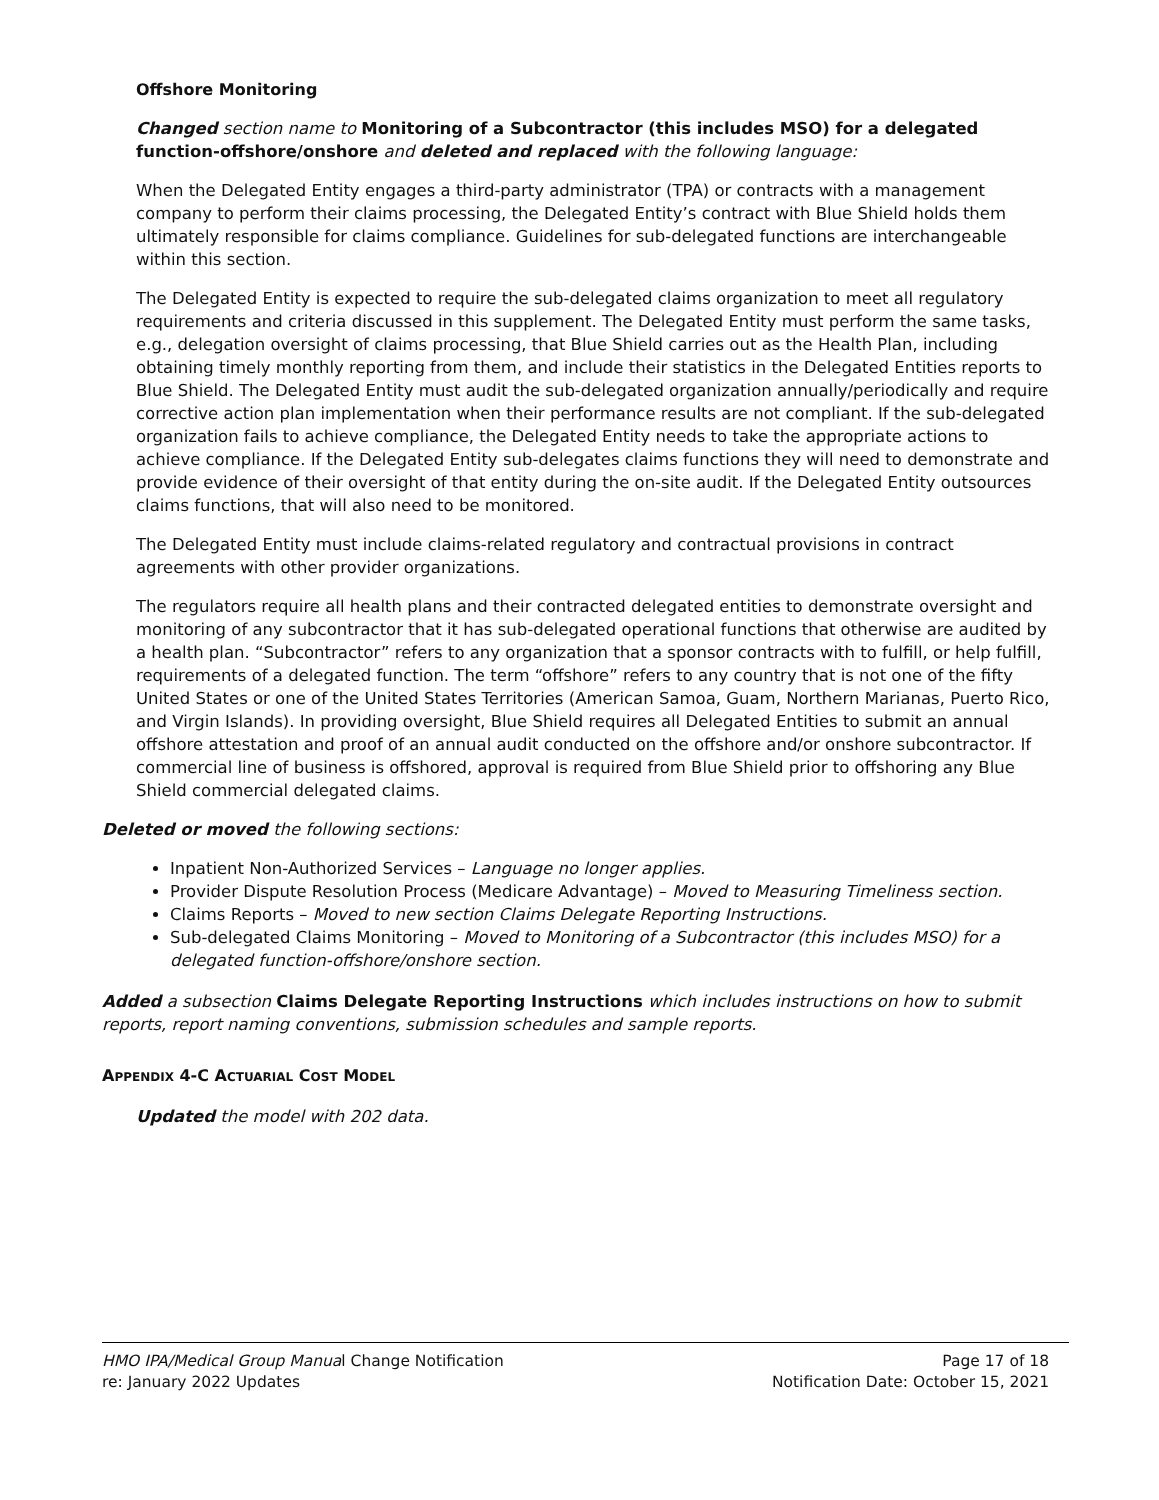Offshore Monitoring
Changed section name to Monitoring of a Subcontractor (this includes MSO) for a delegated function-offshore/onshore and deleted and replaced with the following language:
When the Delegated Entity engages a third-party administrator (TPA) or contracts with a management company to perform their claims processing, the Delegated Entity’s contract with Blue Shield holds them ultimately responsible for claims compliance. Guidelines for sub-delegated functions are interchangeable within this section.
The Delegated Entity is expected to require the sub-delegated claims organization to meet all regulatory requirements and criteria discussed in this supplement. The Delegated Entity must perform the same tasks, e.g., delegation oversight of claims processing, that Blue Shield carries out as the Health Plan, including obtaining timely monthly reporting from them, and include their statistics in the Delegated Entities reports to Blue Shield. The Delegated Entity must audit the sub-delegated organization annually/periodically and require corrective action plan implementation when their performance results are not compliant. If the sub-delegated organization fails to achieve compliance, the Delegated Entity needs to take the appropriate actions to achieve compliance. If the Delegated Entity sub-delegates claims functions they will need to demonstrate and provide evidence of their oversight of that entity during the on-site audit. If the Delegated Entity outsources claims functions, that will also need to be monitored.
The Delegated Entity must include claims-related regulatory and contractual provisions in contract agreements with other provider organizations.
The regulators require all health plans and their contracted delegated entities to demonstrate oversight and monitoring of any subcontractor that it has sub-delegated operational functions that otherwise are audited by a health plan. “Subcontractor” refers to any organization that a sponsor contracts with to fulfill, or help fulfill, requirements of a delegated function. The term “offshore” refers to any country that is not one of the fifty United States or one of the United States Territories (American Samoa, Guam, Northern Marianas, Puerto Rico, and Virgin Islands). In providing oversight, Blue Shield requires all Delegated Entities to submit an annual offshore attestation and proof of an annual audit conducted on the offshore and/or onshore subcontractor. If commercial line of business is offshored, approval is required from Blue Shield prior to offshoring any Blue Shield commercial delegated claims.
Deleted or moved the following sections:
Inpatient Non-Authorized Services – Language no longer applies.
Provider Dispute Resolution Process (Medicare Advantage) – Moved to Measuring Timeliness section.
Claims Reports – Moved to new section Claims Delegate Reporting Instructions.
Sub-delegated Claims Monitoring – Moved to Monitoring of a Subcontractor (this includes MSO) for a delegated function-offshore/onshore section.
Added a subsection Claims Delegate Reporting Instructions which includes instructions on how to submit reports, report naming conventions, submission schedules and sample reports.
APPENDIX 4-C ACTUARIAL COST MODEL
Updated the model with 202 data.
HMO IPA/Medical Group Manual Change Notification Page 17 of 18
re: January 2022 Updates Notification Date: October 15, 2021